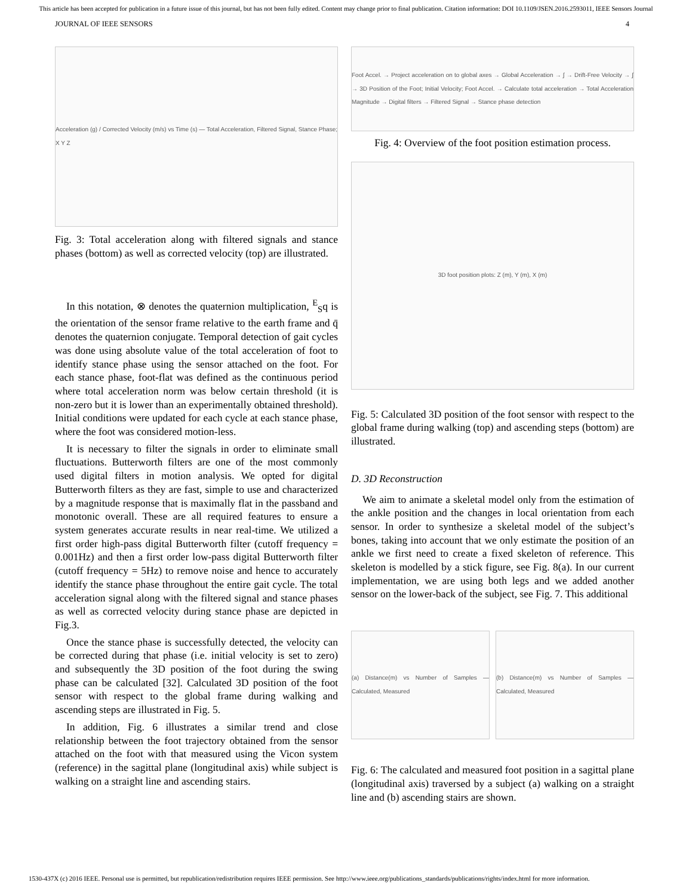This article has been accepted for publication in a future issue of this journal, but has not been fully edited. Content may change prior to final publication. Citation information: DOI 10.1109/JSEN.2016.2593011, IEEE Sensors Journal
JOURNAL OF IEEE SENSORS 4
Acceleration (g) / Corrected Velocity (m/s) vs Time (s) — Total Acceleration, Filtered Signal, Stance Phase; X Y Z
Fig. 3: Total acceleration along with filtered signals and stance phases (bottom) as well as corrected velocity (top) are illustrated.
In this notation, ⊗ denotes the quaternion multiplication, <sup>E</sup><sub>S</sub>q is the orientation of the sensor frame relative to the earth frame and q̄ denotes the quaternion conjugate. Temporal detection of gait cycles was done using absolute value of the total acceleration of foot to identify stance phase using the sensor attached on the foot. For each stance phase, foot-flat was defined as the continuous period where total acceleration norm was below certain threshold (it is non-zero but it is lower than an experimentally obtained threshold). Initial conditions were updated for each cycle at each stance phase, where the foot was considered motion-less.
It is necessary to filter the signals in order to eliminate small fluctuations. Butterworth filters are one of the most commonly used digital filters in motion analysis. We opted for digital Butterworth filters as they are fast, simple to use and characterized by a magnitude response that is maximally flat in the passband and monotonic overall. These are all required features to ensure a system generates accurate results in near real-time. We utilized a first order high-pass digital Butterworth filter (cutoff frequency = 0.001Hz) and then a first order low-pass digital Butterworth filter (cutoff frequency = 5Hz) to remove noise and hence to accurately identify the stance phase throughout the entire gait cycle. The total acceleration signal along with the filtered signal and stance phases as well as corrected velocity during stance phase are depicted in Fig.3.
Once the stance phase is successfully detected, the velocity can be corrected during that phase (i.e. initial velocity is set to zero) and subsequently the 3D position of the foot during the swing phase can be calculated [32]. Calculated 3D position of the foot sensor with respect to the global frame during walking and ascending steps are illustrated in Fig. 5.
In addition, Fig. 6 illustrates a similar trend and close relationship between the foot trajectory obtained from the sensor attached on the foot with that measured using the Vicon system (reference) in the sagittal plane (longitudinal axis) while subject is walking on a straight line and ascending stairs.
Foot Accel. → Project acceleration on to global axes → Global Acceleration → ∫ → Drift-Free Velocity → ∫ → 3D Position of the Foot; Initial Velocity; Foot Accel. → Calculate total acceleration → Total Acceleration Magnitude → Digital filters → Filtered Signal → Stance phase detection
Fig. 4: Overview of the foot position estimation process.
3D foot position plots: Z (m), Y (m), X (m)
Fig. 5: Calculated 3D position of the foot sensor with respect to the global frame during walking (top) and ascending steps (bottom) are illustrated.
D. 3D Reconstruction
We aim to animate a skeletal model only from the estimation of the ankle position and the changes in local orientation from each sensor. In order to synthesize a skeletal model of the subject’s bones, taking into account that we only estimate the position of an ankle we first need to create a fixed skeleton of reference. This skeleton is modelled by a stick figure, see Fig. 8(a). In our current implementation, we are using both legs and we added another sensor on the lower-back of the subject, see Fig. 7. This additional
(a) Distance(m) vs Number of Samples — Calculated, Measured
(b) Distance(m) vs Number of Samples — Calculated, Measured
Fig. 6: The calculated and measured foot position in a sagittal plane (longitudinal axis) traversed by a subject (a) walking on a straight line and (b) ascending stairs are shown.
1530-437X (c) 2016 IEEE. Personal use is permitted, but republication/redistribution requires IEEE permission. See http://www.ieee.org/publications_standards/publications/rights/index.html for more information.